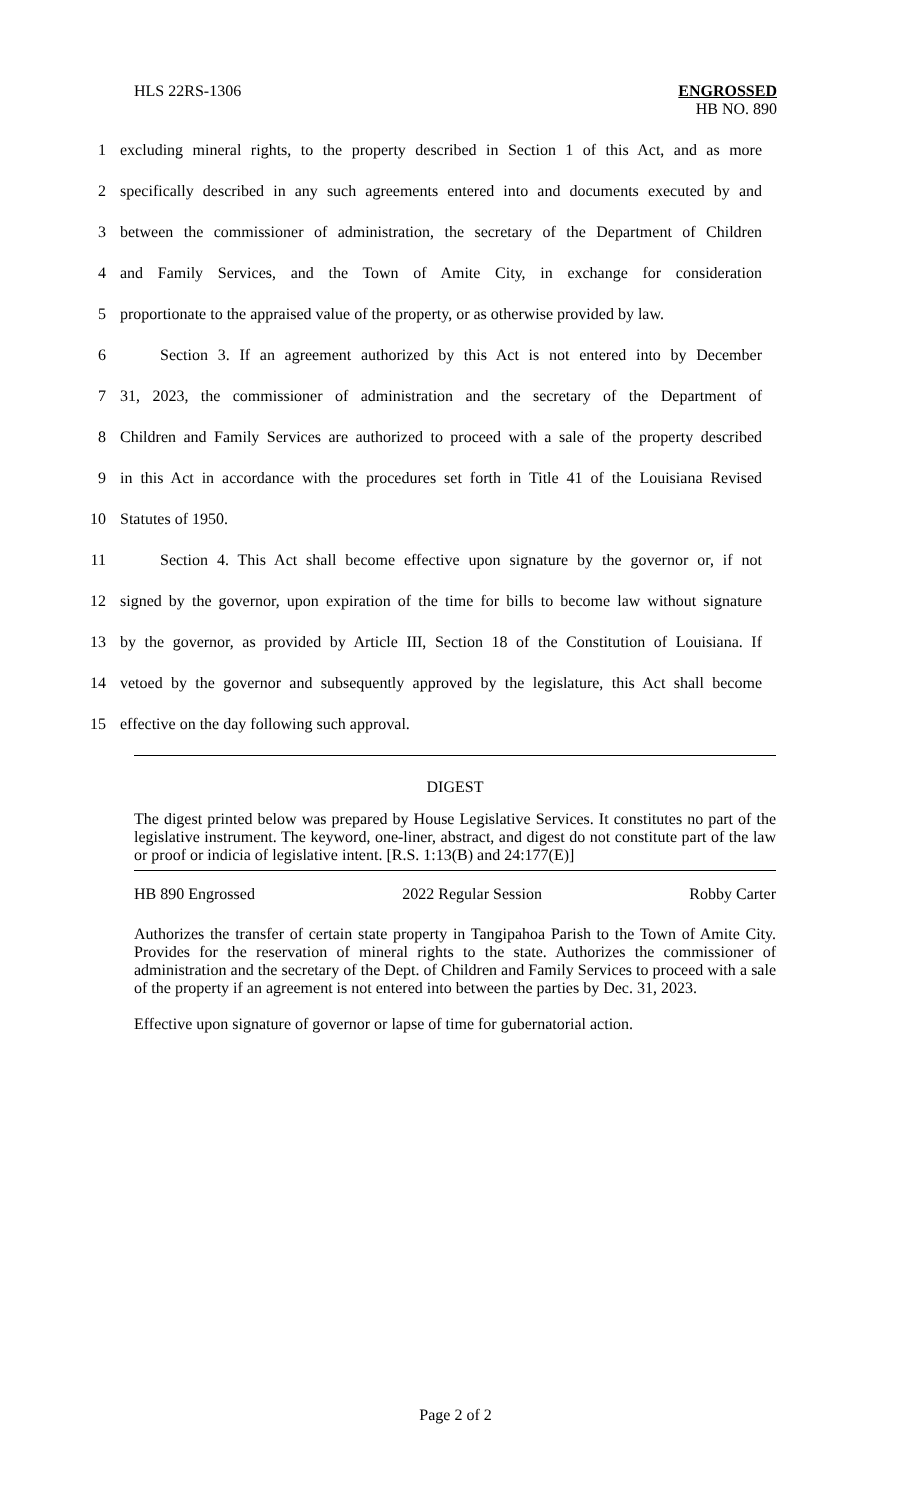HLS 22RS-1306
ENGROSSED
HB NO. 890
1 excluding mineral rights, to the property described in Section 1 of this Act, and as more
2 specifically described in any such agreements entered into and documents executed by and
3 between the commissioner of administration, the secretary of the Department of Children
4 and Family Services, and the Town of Amite City, in exchange for consideration
5 proportionate to the appraised value of the property, or as otherwise provided by law.
6 Section 3. If an agreement authorized by this Act is not entered into by December
7 31, 2023, the commissioner of administration and the secretary of the Department of
8 Children and Family Services are authorized to proceed with a sale of the property described
9 in this Act in accordance with the procedures set forth in Title 41 of the Louisiana Revised
10 Statutes of 1950.
11 Section 4. This Act shall become effective upon signature by the governor or, if not
12 signed by the governor, upon expiration of the time for bills to become law without signature
13 by the governor, as provided by Article III, Section 18 of the Constitution of Louisiana. If
14 vetoed by the governor and subsequently approved by the legislature, this Act shall become
15 effective on the day following such approval.
DIGEST
The digest printed below was prepared by House Legislative Services. It constitutes no part of the legislative instrument. The keyword, one-liner, abstract, and digest do not constitute part of the law or proof or indicia of legislative intent. [R.S. 1:13(B) and 24:177(E)]
HB 890 Engrossed 2022 Regular Session Robby Carter
Authorizes the transfer of certain state property in Tangipahoa Parish to the Town of Amite City. Provides for the reservation of mineral rights to the state. Authorizes the commissioner of administration and the secretary of the Dept. of Children and Family Services to proceed with a sale of the property if an agreement is not entered into between the parties by Dec. 31, 2023.
Effective upon signature of governor or lapse of time for gubernatorial action.
Page 2 of 2